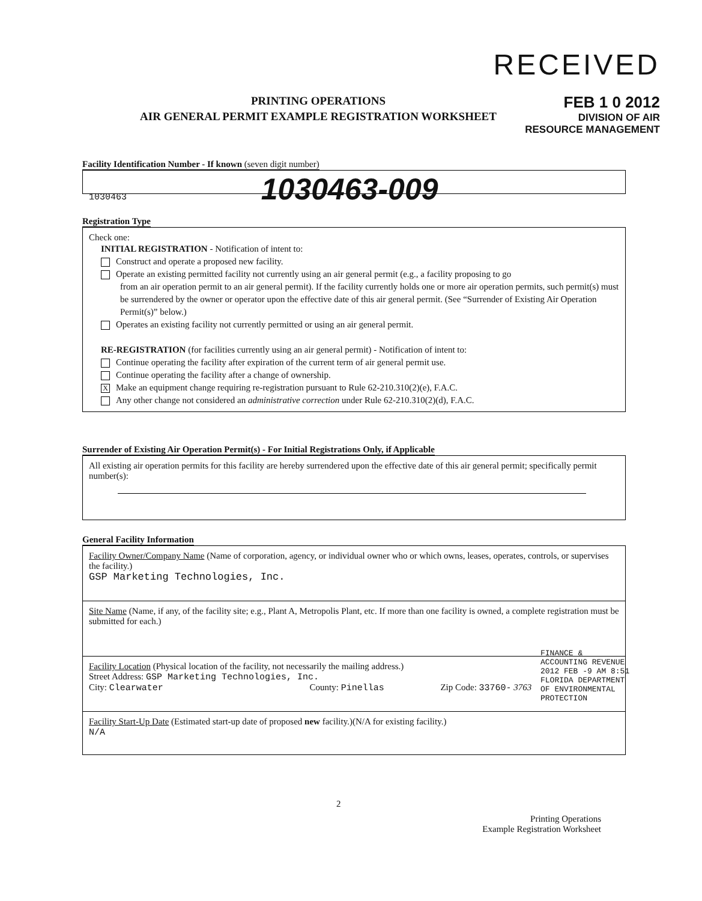RECEIVED
FEB 1 0 2012
DIVISION OF AIR
RESOURCE MANAGEMENT
PRINTING OPERATIONS
AIR GENERAL PERMIT EXAMPLE REGISTRATION WORKSHEET
Facility Identification Number - If known (seven digit number)
1030463 1030463-009
Registration Type
Check one:
INITIAL REGISTRATION - Notification of intent to:
Construct and operate a proposed new facility.
Operate an existing permitted facility not currently using an air general permit (e.g., a facility proposing to go
from an air operation permit to an air general permit). If the facility currently holds one or more air operation permits, such permit(s) must be surrendered by the owner or operator upon the effective date of this air general permit. (See “Surrender of Existing Air Operation Permit(s)” below.)
Operates an existing facility not currently permitted or using an air general permit.
RE-REGISTRATION (for facilities currently using an air general permit) - Notification of intent to:
Continue operating the facility after expiration of the current term of air general permit use.
Continue operating the facility after a change of ownership.
X Make an equipment change requiring re-registration pursuant to Rule 62-210.310(2)(e), F.A.C.
Any other change not considered an administrative correction under Rule 62-210.310(2)(d), F.A.C.
Surrender of Existing Air Operation Permit(s) - For Initial Registrations Only, if Applicable
All existing air operation permits for this facility are hereby surrendered upon the effective date of this air general permit; specifically permit number(s):
General Facility Information
Facility Owner/Company Name (Name of corporation, agency, or individual owner who or which owns, leases, operates, controls, or supervises the facility.)
GSP Marketing Technologies, Inc.
Site Name (Name, if any, of the facility site; e.g., Plant A, Metropolis Plant, etc. If more than one facility is owned, a complete registration must be submitted for each.)
Facility Location (Physical location of the facility, not necessarily the mailing address.)
Street Address: GSP Marketing Technologies, Inc.
City: Clearwater County: Pinellas Zip Code: 33760- 3763
Facility Start-Up Date (Estimated start-up date of proposed new facility.)(N/A for existing facility.)
N/A
FINANCE & ACCOUNTING REVENUE 2012 FEB -9 AM 8:51 FLORIDA DEPARTMENT OF ENVIRONMENTAL PROTECTION
2
Printing Operations
Example Registration Worksheet